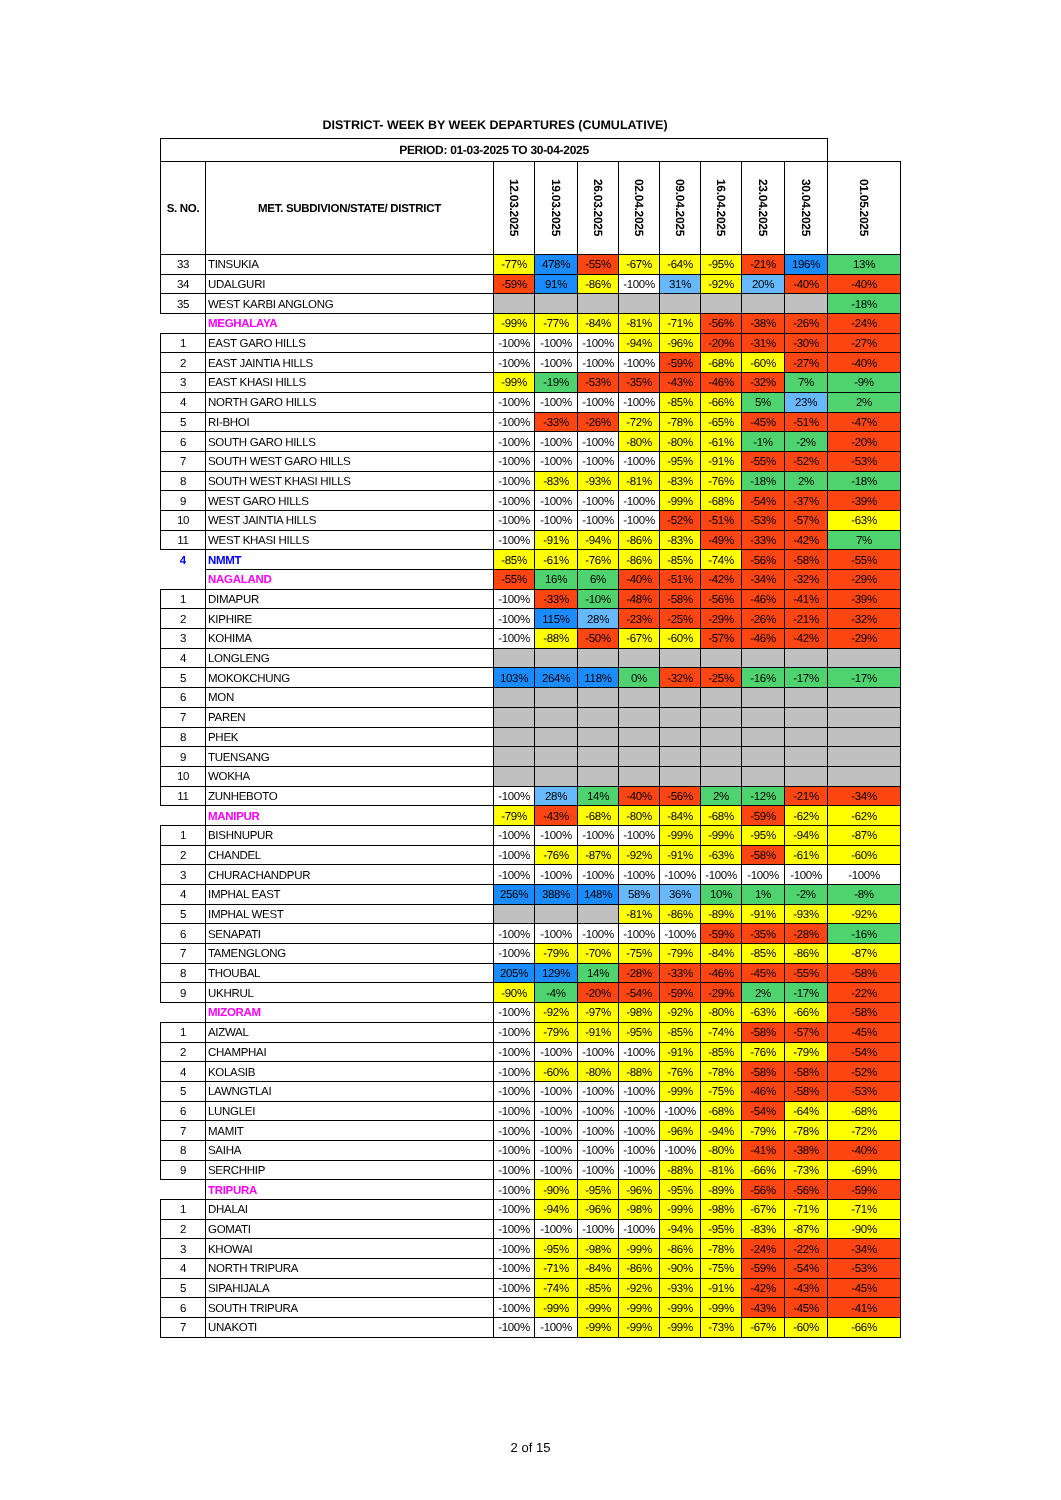DISTRICT- WEEK BY WEEK DEPARTURES (CUMULATIVE)
| PERIOD: 01-03-2025 TO 30-04-2025 | | | | | | | | | | |
| --- | --- | --- | --- | --- | --- | --- | --- | --- | --- | --- |
| S. NO. | MET. SUBDIVION/STATE/ DISTRICT | 12.03.2025 | 19.03.2025 | 26.03.2025 | 02.04.2025 | 09.04.2025 | 16.04.2025 | 23.04.2025 | 30.04.2025 | 01.05.2025 |
| 33 | TINSUKIA | -77% | 478% | -55% | -67% | -64% | -95% | -21% | 196% | 13% |
| 34 | UDALGURI | -59% | 91% | -86% | -100% | 31% | -92% | 20% | -40% | -40% |
| 35 | WEST KARBI ANGLONG | | | | | | | | | -18% |
| | MEGHALAYA | -99% | -77% | -84% | -81% | -71% | -56% | -38% | -26% | -24% |
| 1 | EAST GARO HILLS | -100% | -100% | -100% | -94% | -96% | -20% | -31% | -30% | -27% |
| 2 | EAST JAINTIA HILLS | -100% | -100% | -100% | -100% | -59% | -68% | -60% | -27% | -40% |
| 3 | EAST KHASI HILLS | -99% | -19% | -53% | -35% | -43% | -46% | -32% | 7% | -9% |
| 4 | NORTH GARO HILLS | -100% | -100% | -100% | -100% | -85% | -66% | 5% | 23% | 2% |
| 5 | RI-BHOI | -100% | -33% | -26% | -72% | -78% | -65% | -45% | -51% | -47% |
| 6 | SOUTH GARO HILLS | -100% | -100% | -100% | -80% | -80% | -61% | -1% | -2% | -20% |
| 7 | SOUTH WEST GARO HILLS | -100% | -100% | -100% | -100% | -95% | -91% | -55% | -52% | -53% |
| 8 | SOUTH WEST KHASI HILLS | -100% | -83% | -93% | -81% | -83% | -76% | -18% | 2% | -18% |
| 9 | WEST GARO HILLS | -100% | -100% | -100% | -100% | -99% | -68% | -54% | -37% | -39% |
| 10 | WEST JAINTIA HILLS | -100% | -100% | -100% | -100% | -52% | -51% | -53% | -57% | -63% |
| 11 | WEST KHASI HILLS | -100% | -91% | -94% | -86% | -83% | -49% | -33% | -42% | 7% |
| 4 | NMMT | -85% | -61% | -76% | -86% | -85% | -74% | -56% | -58% | -55% |
| | NAGALAND | -55% | 16% | 6% | -40% | -51% | -42% | -34% | -32% | -29% |
| 1 | DIMAPUR | -100% | -33% | -10% | -48% | -58% | -56% | -46% | -41% | -39% |
| 2 | KIPHIRE | -100% | 115% | 28% | -23% | -25% | -29% | -26% | -21% | -32% |
| 3 | KOHIMA | -100% | -88% | -50% | -67% | -60% | -57% | -46% | -42% | -29% |
| 4 | LONGLENG | | | | | | | | | |
| 5 | MOKOKCHUNG | 103% | 264% | 118% | 0% | -32% | -25% | -16% | -17% | -17% |
| 6 | MON | | | | | | | | | |
| 7 | PAREN | | | | | | | | | |
| 8 | PHEK | | | | | | | | | |
| 9 | TUENSANG | | | | | | | | | |
| 10 | WOKHA | | | | | | | | | |
| 11 | ZUNHEBOTO | -100% | 28% | 14% | -40% | -56% | 2% | -12% | -21% | -34% |
| | MANIPUR | -79% | -43% | -68% | -80% | -84% | -68% | -59% | -62% | -62% |
| 1 | BISHNUPUR | -100% | -100% | -100% | -100% | -99% | -99% | -95% | -94% | -87% |
| 2 | CHANDEL | -100% | -76% | -87% | -92% | -91% | -63% | -58% | -61% | -60% |
| 3 | CHURACHANDPUR | -100% | -100% | -100% | -100% | -100% | -100% | -100% | -100% | -100% |
| 4 | IMPHAL EAST | 256% | 388% | 148% | 58% | 36% | 10% | 1% | -2% | -8% |
| 5 | IMPHAL WEST | | | | -81% | -86% | -89% | -91% | -93% | -92% |
| 6 | SENAPATI | -100% | -100% | -100% | -100% | -100% | -59% | -35% | -28% | -16% |
| 7 | TAMENGLONG | -100% | -79% | -70% | -75% | -79% | -84% | -85% | -86% | -87% |
| 8 | THOUBAL | 205% | 129% | 14% | -28% | -33% | -46% | -45% | -55% | -58% |
| 9 | UKHRUL | -90% | -4% | -20% | -54% | -59% | -29% | 2% | -17% | -22% |
| | MIZORAM | -100% | -92% | -97% | -98% | -92% | -80% | -63% | -66% | -58% |
| 1 | AIZWAL | -100% | -79% | -91% | -95% | -85% | -74% | -58% | -57% | -45% |
| 2 | CHAMPHAI | -100% | -100% | -100% | -100% | -91% | -85% | -76% | -79% | -54% |
| 4 | KOLASIB | -100% | -60% | -80% | -88% | -76% | -78% | -58% | -58% | -52% |
| 5 | LAWNGTLAI | -100% | -100% | -100% | -100% | -99% | -75% | -46% | -58% | -53% |
| 6 | LUNGLEI | -100% | -100% | -100% | -100% | -100% | -68% | -54% | -64% | -68% |
| 7 | MAMIT | -100% | -100% | -100% | -100% | -96% | -94% | -79% | -78% | -72% |
| 8 | SAIHA | -100% | -100% | -100% | -100% | -100% | -80% | -41% | -38% | -40% |
| 9 | SERCHHIP | -100% | -100% | -100% | -100% | -88% | -81% | -66% | -73% | -69% |
| | TRIPURA | -100% | -90% | -95% | -96% | -95% | -89% | -56% | -56% | -59% |
| 1 | DHALAI | -100% | -94% | -96% | -98% | -99% | -98% | -67% | -71% | -71% |
| 2 | GOMATI | -100% | -100% | -100% | -100% | -94% | -95% | -83% | -87% | -90% |
| 3 | KHOWAI | -100% | -95% | -98% | -99% | -86% | -78% | -24% | -22% | -34% |
| 4 | NORTH TRIPURA | -100% | -71% | -84% | -86% | -90% | -75% | -59% | -54% | -53% |
| 5 | SIPAHIJALA | -100% | -74% | -85% | -92% | -93% | -91% | -42% | -43% | -45% |
| 6 | SOUTH TRIPURA | -100% | -99% | -99% | -99% | -99% | -99% | -43% | -45% | -41% |
| 7 | UNAKOTI | -100% | -100% | -99% | -99% | -99% | -73% | -67% | -60% | -66% |
2 of 15